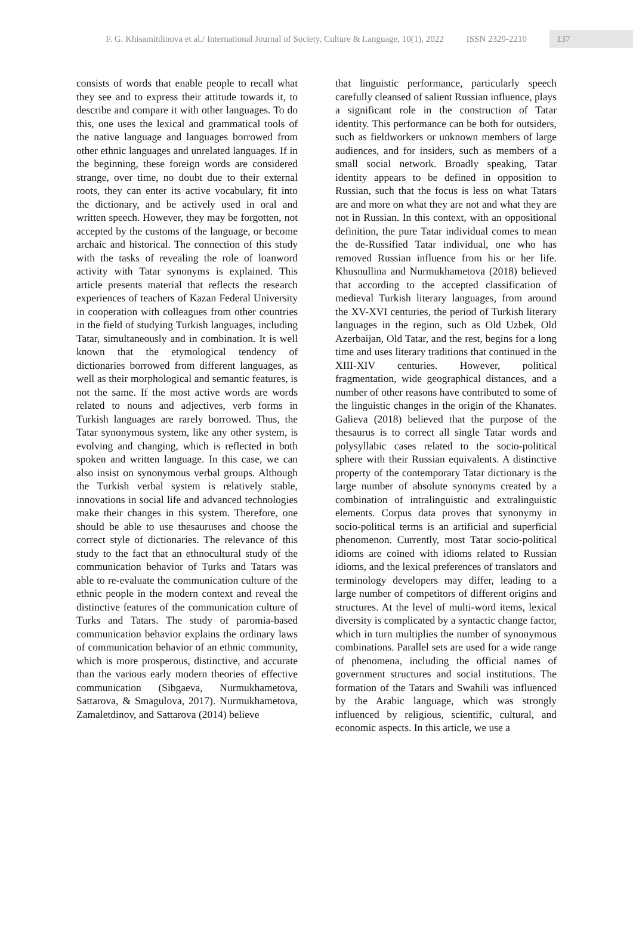F. G. Khisamitdinova et al./ International Journal of Society, Culture & Language, 10(1), 2022 ISSN 2329-2210 137
consists of words that enable people to recall what they see and to express their attitude towards it, to describe and compare it with other languages. To do this, one uses the lexical and grammatical tools of the native language and languages borrowed from other ethnic languages and unrelated languages. If in the beginning, these foreign words are considered strange, over time, no doubt due to their external roots, they can enter its active vocabulary, fit into the dictionary, and be actively used in oral and written speech. However, they may be forgotten, not accepted by the customs of the language, or become archaic and historical. The connection of this study with the tasks of revealing the role of loanword activity with Tatar synonyms is explained. This article presents material that reflects the research experiences of teachers of Kazan Federal University in cooperation with colleagues from other countries in the field of studying Turkish languages, including Tatar, simultaneously and in combination. It is well known that the etymological tendency of dictionaries borrowed from different languages, as well as their morphological and semantic features, is not the same. If the most active words are words related to nouns and adjectives, verb forms in Turkish languages are rarely borrowed. Thus, the Tatar synonymous system, like any other system, is evolving and changing, which is reflected in both spoken and written language. In this case, we can also insist on synonymous verbal groups. Although the Turkish verbal system is relatively stable, innovations in social life and advanced technologies make their changes in this system. Therefore, one should be able to use thesauruses and choose the correct style of dictionaries. The relevance of this study to the fact that an ethnocultural study of the communication behavior of Turks and Tatars was able to re-evaluate the communication culture of the ethnic people in the modern context and reveal the distinctive features of the communication culture of Turks and Tatars. The study of paromia-based communication behavior explains the ordinary laws of communication behavior of an ethnic community, which is more prosperous, distinctive, and accurate than the various early modern theories of effective communication (Sibgaeva, Nurmukhametova, Sattarova, & Smagulova, 2017). Nurmukhametova, Zamaletdinov, and Sattarova (2014) believe
that linguistic performance, particularly speech carefully cleansed of salient Russian influence, plays a significant role in the construction of Tatar identity. This performance can be both for outsiders, such as fieldworkers or unknown members of large audiences, and for insiders, such as members of a small social network. Broadly speaking, Tatar identity appears to be defined in opposition to Russian, such that the focus is less on what Tatars are and more on what they are not and what they are not in Russian. In this context, with an oppositional definition, the pure Tatar individual comes to mean the de-Russified Tatar individual, one who has removed Russian influence from his or her life. Khusnullina and Nurmukhametova (2018) believed that according to the accepted classification of medieval Turkish literary languages, from around the XV-XVI centuries, the period of Turkish literary languages in the region, such as Old Uzbek, Old Azerbaijan, Old Tatar, and the rest, begins for a long time and uses literary traditions that continued in the XIII-XIV centuries. However, political fragmentation, wide geographical distances, and a number of other reasons have contributed to some of the linguistic changes in the origin of the Khanates. Galieva (2018) believed that the purpose of the thesaurus is to correct all single Tatar words and polysyllabic cases related to the socio-political sphere with their Russian equivalents. A distinctive property of the contemporary Tatar dictionary is the large number of absolute synonyms created by a combination of intralinguistic and extralinguistic elements. Corpus data proves that synonymy in socio-political terms is an artificial and superficial phenomenon. Currently, most Tatar socio-political idioms are coined with idioms related to Russian idioms, and the lexical preferences of translators and terminology developers may differ, leading to a large number of competitors of different origins and structures. At the level of multi-word items, lexical diversity is complicated by a syntactic change factor, which in turn multiplies the number of synonymous combinations. Parallel sets are used for a wide range of phenomena, including the official names of government structures and social institutions. The formation of the Tatars and Swahili was influenced by the Arabic language, which was strongly influenced by religious, scientific, cultural, and economic aspects. In this article, we use a